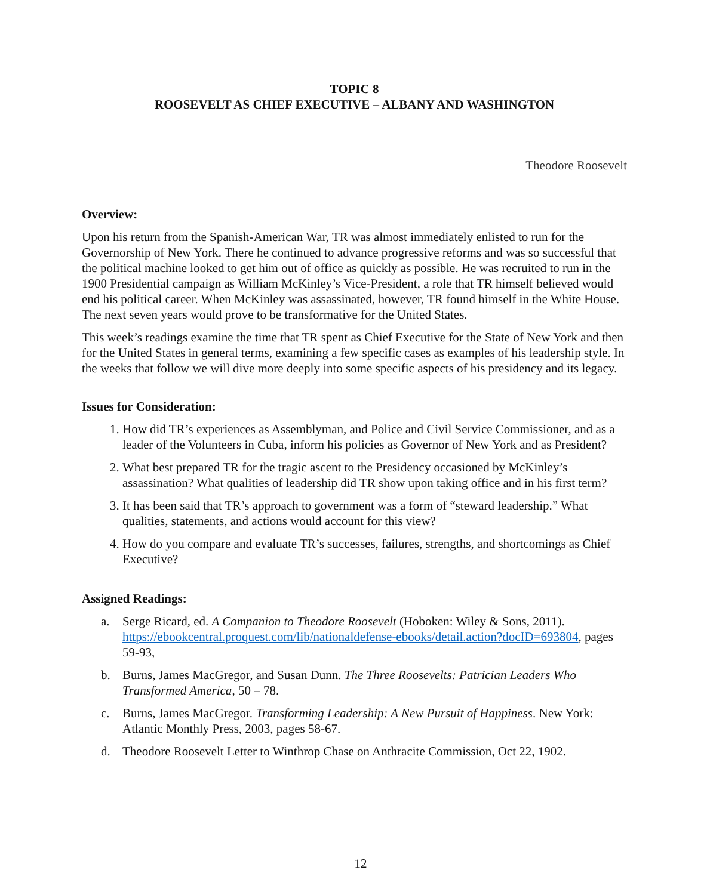TOPIC 8
ROOSEVELT AS CHIEF EXECUTIVE – ALBANY AND WASHINGTON
Theodore Roosevelt
Overview:
Upon his return from the Spanish-American War, TR was almost immediately enlisted to run for the Governorship of New York. There he continued to advance progressive reforms and was so successful that the political machine looked to get him out of office as quickly as possible. He was recruited to run in the 1900 Presidential campaign as William McKinley’s Vice-President, a role that TR himself believed would end his political career. When McKinley was assassinated, however, TR found himself in the White House. The next seven years would prove to be transformative for the United States.
This week’s readings examine the time that TR spent as Chief Executive for the State of New York and then for the United States in general terms, examining a few specific cases as examples of his leadership style. In the weeks that follow we will dive more deeply into some specific aspects of his presidency and its legacy.
Issues for Consideration:
1. How did TR’s experiences as Assemblyman, and Police and Civil Service Commissioner, and as a leader of the Volunteers in Cuba, inform his policies as Governor of New York and as President?
2. What best prepared TR for the tragic ascent to the Presidency occasioned by McKinley’s assassination? What qualities of leadership did TR show upon taking office and in his first term?
3. It has been said that TR’s approach to government was a form of “steward leadership.” What qualities, statements, and actions would account for this view?
4. How do you compare and evaluate TR’s successes, failures, strengths, and shortcomings as Chief Executive?
Assigned Readings:
a. Serge Ricard, ed. A Companion to Theodore Roosevelt (Hoboken: Wiley & Sons, 2011). https://ebookcentral.proquest.com/lib/nationaldefense-ebooks/detail.action?docID=693804, pages 59-93,
b. Burns, James MacGregor, and Susan Dunn. The Three Roosevelts: Patrician Leaders Who Transformed America, 50 – 78.
c. Burns, James MacGregor. Transforming Leadership: A New Pursuit of Happiness. New York: Atlantic Monthly Press, 2003, pages 58-67.
d. Theodore Roosevelt Letter to Winthrop Chase on Anthracite Commission, Oct 22, 1902.
12